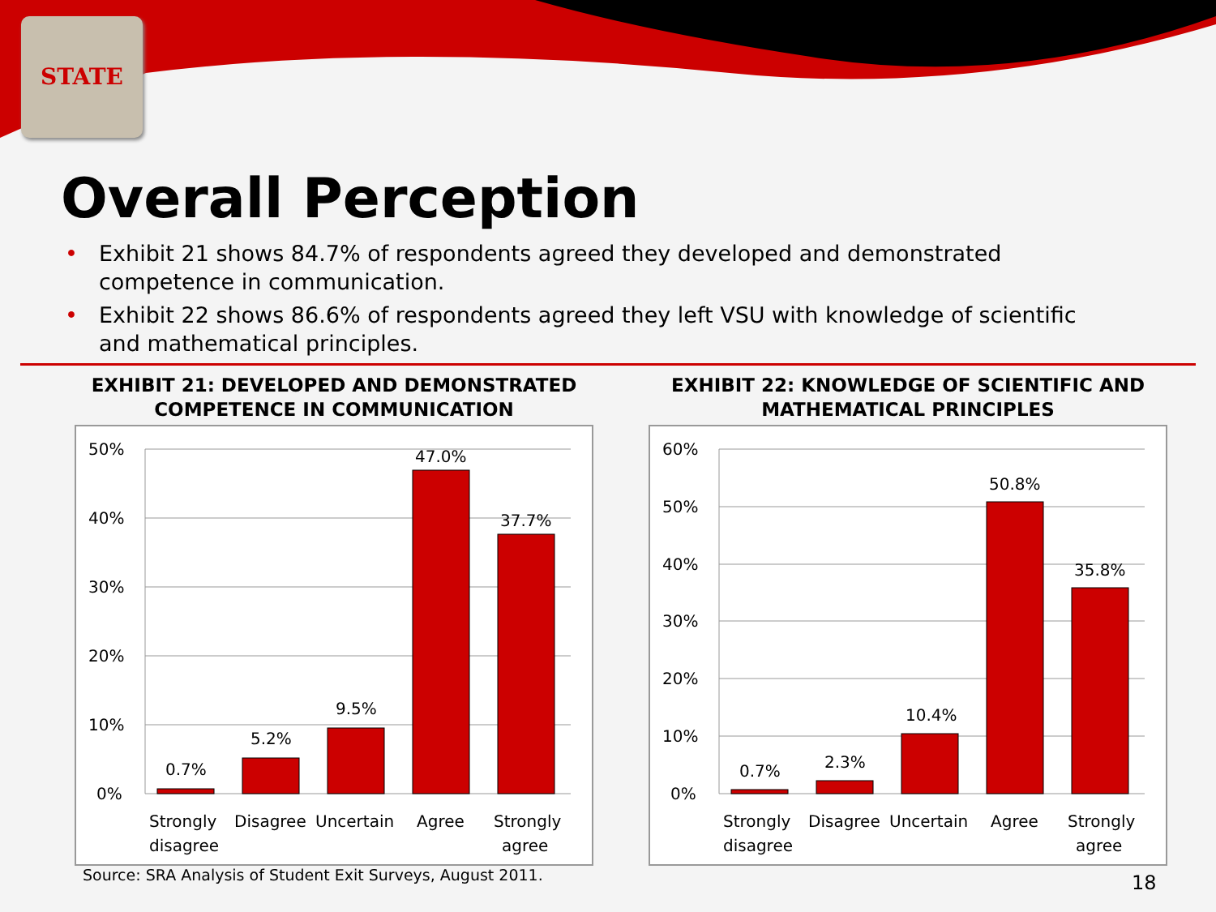STATE
Overall Perception
• Exhibit 21 shows 84.7% of respondents agreed they developed and demonstrated competence in communication.
• Exhibit 22 shows 86.6% of respondents agreed they left VSU with knowledge of scientific and mathematical principles.
EXHIBIT 21: DEVELOPED AND DEMONSTRATED
COMPETENCE IN COMMUNICATION
50%
40%
30%
20%
10%
0%
0.7%
5.2%
9.5%
47.0%
37.7%
Strongly
disagree
Disagree
Uncertain
Agree
Strongly
agree
EXHIBIT 22: KNOWLEDGE OF SCIENTIFIC AND
MATHEMATICAL PRINCIPLES
60%
50%
40%
30%
20%
10%
0%
0.7%
2.3%
10.4%
50.8%
35.8%
Strongly
disagree
Disagree
Uncertain
Agree
Strongly
agree
Source: SRA Analysis of Student Exit Surveys, August 2011.
18